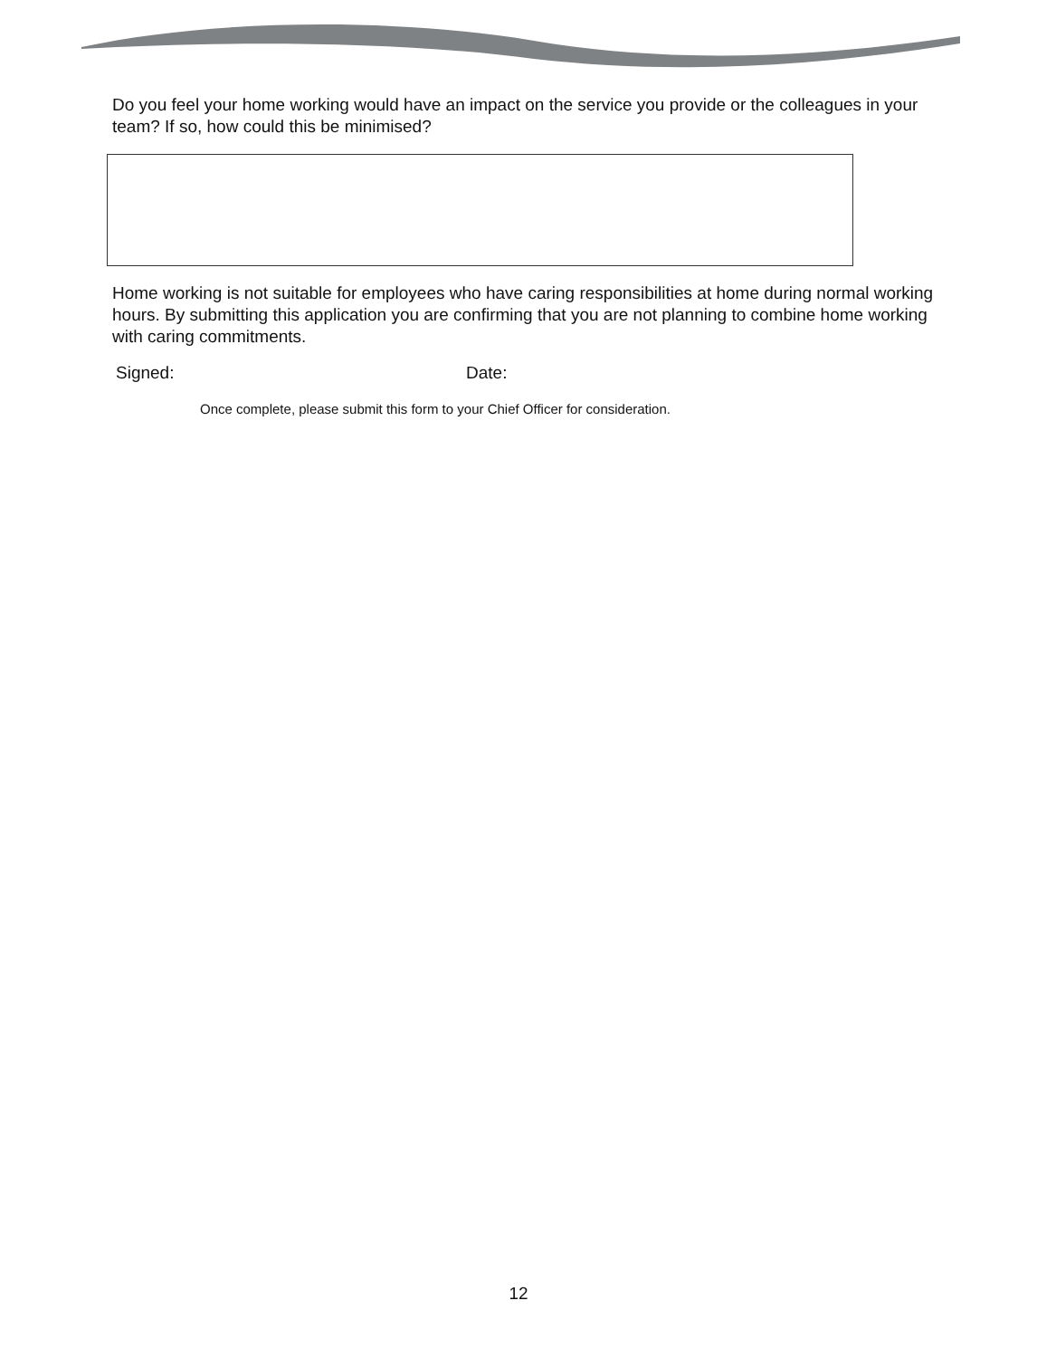Do you feel your home working would have an impact on the service you provide or the colleagues in your team? If so, how could this be minimised?
Home working is not suitable for employees who have caring responsibilities at home during normal working hours. By submitting this application you are confirming that you are not planning to combine home working with caring commitments.
Signed: Date:
Once complete, please submit this form to your Chief Officer for consideration.
12